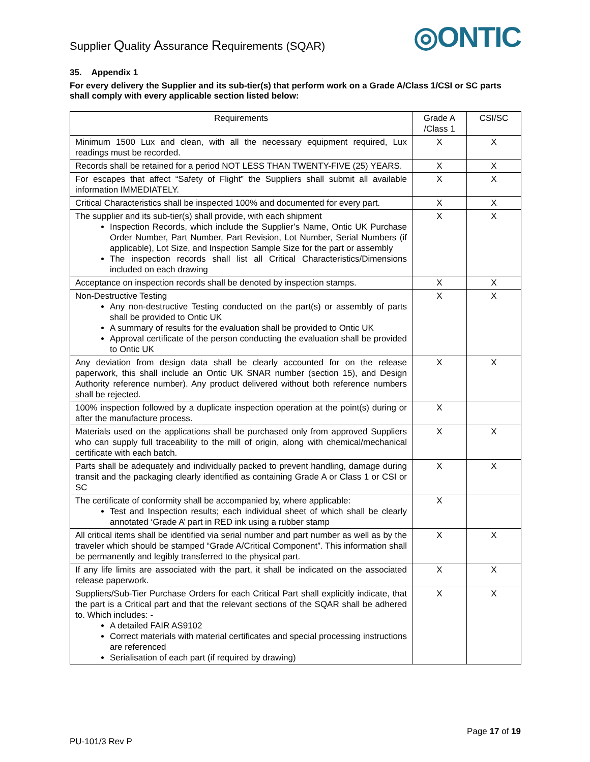Supplier Quality Assurance Requirements (SQAR)
◎ONTIC
35. Appendix 1
For every delivery the Supplier and its sub-tier(s) that perform work on a Grade A/Class 1/CSI or SC parts shall comply with every applicable section listed below:
| Requirements | Grade A /Class 1 | CSI/SC |
| --- | --- | --- |
| Minimum 1500 Lux and clean, with all the necessary equipment required, Lux readings must be recorded. | X | X |
| Records shall be retained for a period NOT LESS THAN TWENTY-FIVE (25) YEARS. | X | X |
| For escapes that affect “Safety of Flight” the Suppliers shall submit all available information IMMEDIATELY. | X | X |
| Critical Characteristics shall be inspected 100% and documented for every part. | X | X |
| The supplier and its sub-tier(s) shall provide, with each shipment Inspection Records, which include the Supplier’s Name, Ontic UK Purchase Order Number, Part Number, Part Revision, Lot Number, Serial Numbers (if applicable), Lot Size, and Inspection Sample Size for the part or assembly The inspection records shall list all Critical Characteristics/Dimensions included on each drawing | X | X |
| Acceptance on inspection records shall be denoted by inspection stamps. | X | X |
| Non-Destructive Testing Any non-destructive Testing conducted on the part(s) or assembly of parts shall be provided to Ontic UK A summary of results for the evaluation shall be provided to Ontic UK Approval certificate of the person conducting the evaluation shall be provided to Ontic UK | X | X |
| Any deviation from design data shall be clearly accounted for on the release paperwork, this shall include an Ontic UK SNAR number (section 15), and Design Authority reference number). Any product delivered without both reference numbers shall be rejected. | X | X |
| 100% inspection followed by a duplicate inspection operation at the point(s) during or after the manufacture process. | X | |
| Materials used on the applications shall be purchased only from approved Suppliers who can supply full traceability to the mill of origin, along with chemical/mechanical certificate with each batch. | X | X |
| Parts shall be adequately and individually packed to prevent handling, damage during transit and the packaging clearly identified as containing Grade A or Class 1 or CSI or SC | X | X |
| The certificate of conformity shall be accompanied by, where applicable: Test and Inspection results; each individual sheet of which shall be clearly annotated ‘Grade A’ part in RED ink using a rubber stamp | X | |
| All critical items shall be identified via serial number and part number as well as by the traveler which should be stamped “Grade A/Critical Component”. This information shall be permanently and legibly transferred to the physical part. | X | X |
| If any life limits are associated with the part, it shall be indicated on the associated release paperwork. | X | X |
| Suppliers/Sub-Tier Purchase Orders for each Critical Part shall explicitly indicate, that the part is a Critical part and that the relevant sections of the SQAR shall be adhered to. Which includes: - A detailed FAIR AS9102 Correct materials with material certificates and special processing instructions are referenced Serialisation of each part (if required by drawing) | X | X |
Page 17 of 19
PU-101/3 Rev P